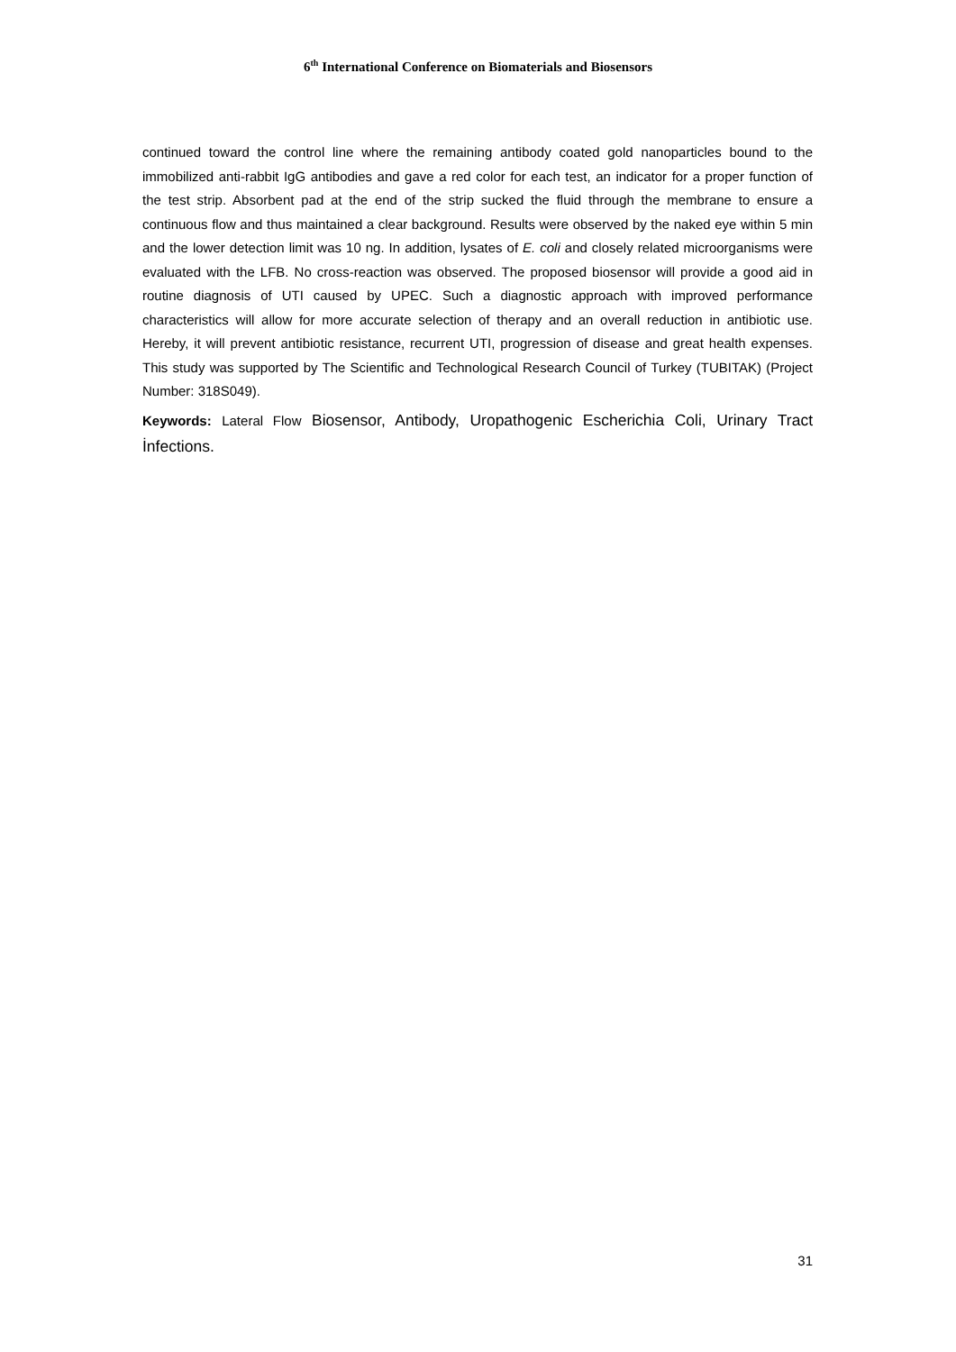6<sup>th</sup> International Conference on Biomaterials and Biosensors
continued toward the control line where the remaining antibody coated gold nanoparticles bound to the immobilized anti-rabbit IgG antibodies and gave a red color for each test, an indicator for a proper function of the test strip. Absorbent pad at the end of the strip sucked the fluid through the membrane to ensure a continuous flow and thus maintained a clear background. Results were observed by the naked eye within 5 min and the lower detection limit was 10 ng. In addition, lysates of E. coli and closely related microorganisms were evaluated with the LFB. No cross-reaction was observed. The proposed biosensor will provide a good aid in routine diagnosis of UTI caused by UPEC. Such a diagnostic approach with improved performance characteristics will allow for more accurate selection of therapy and an overall reduction in antibiotic use. Hereby, it will prevent antibiotic resistance, recurrent UTI, progression of disease and great health expenses. This study was supported by The Scientific and Technological Research Council of Turkey (TUBITAK) (Project Number: 318S049).
Keywords: Lateral Flow Biosensor, Antibody, Uropathogenic Escherichia Coli, Urinary Tract İnfections.
31